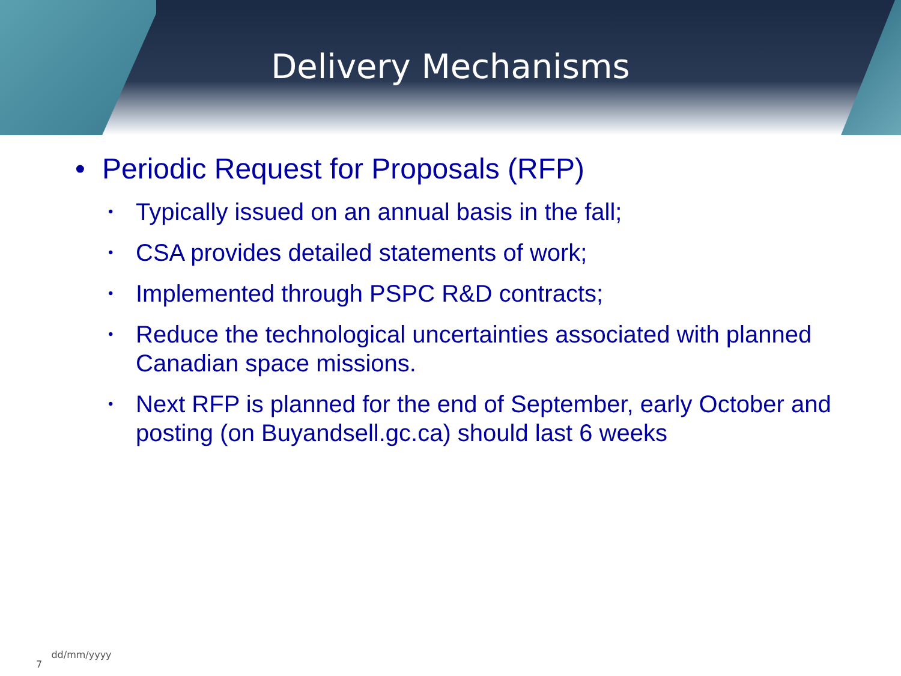Delivery Mechanisms
• Periodic Request for Proposals (RFP)
• Typically issued on an annual basis in the fall;
• CSA provides detailed statements of work;
• Implemented through PSPC R&D contracts;
• Reduce the technological uncertainties associated with planned Canadian space missions.
• Next RFP is planned for the end of September, early October and posting (on Buyandsell.gc.ca) should last 6 weeks
7 dd/mm/yyyy